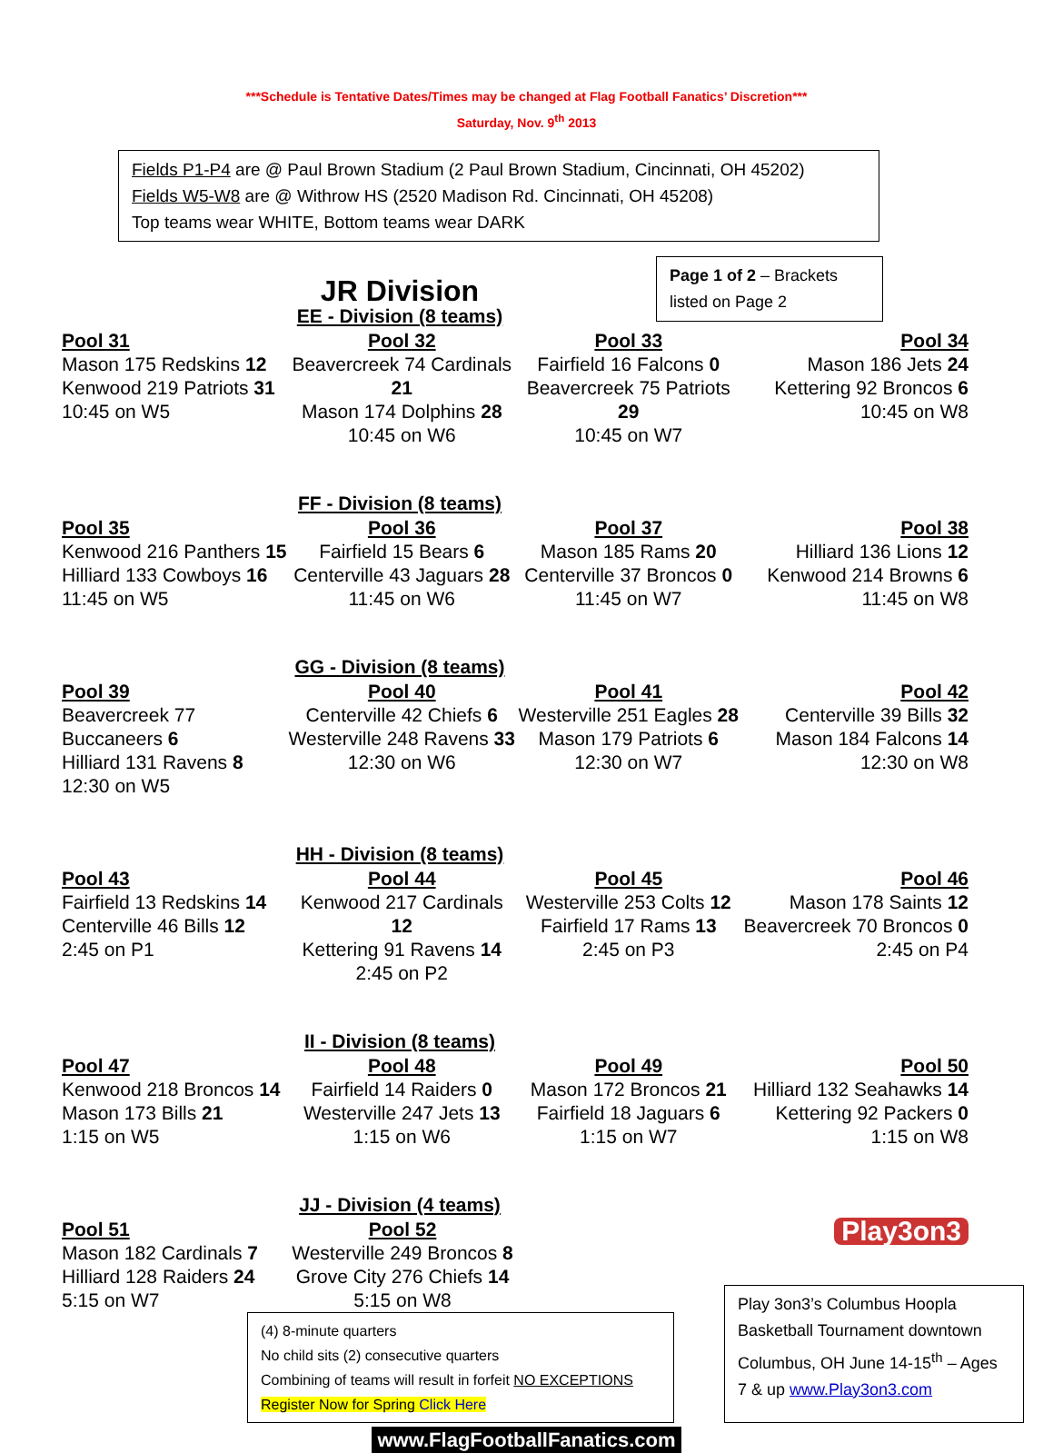***Schedule is Tentative Dates/Times may be changed at Flag Football Fanatics’ Discretion***
Saturday, Nov. 9<sup>th</sup> 2013
Fields P1-P4 are @ Paul Brown Stadium (2 Paul Brown Stadium, Cincinnati, OH 45202)
Fields W5-W8 are @ Withrow HS (2520 Madison Rd. Cincinnati, OH 45208)
Top teams wear WHITE, Bottom teams wear DARK
JR Division
Page 1 of 2 – Brackets listed on Page 2
EE - Division (8 teams)
Pool 31
Mason 175 Redskins 12
Kenwood 219 Patriots 31
10:45 on W5
Pool 32
Beavercreek 74 Cardinals 21
Mason 174 Dolphins 28
10:45 on W6
Pool 33
Fairfield 16 Falcons 0
Beavercreek 75 Patriots 29
10:45 on W7
Pool 34
Mason 186 Jets 24
Kettering 92 Broncos 6
10:45 on W8
FF - Division (8 teams)
Pool 35
Kenwood 216 Panthers 15
Hilliard 133 Cowboys 16
11:45 on W5
Pool 36
Fairfield 15 Bears 6
Centerville 43 Jaguars 28
11:45 on W6
Pool 37
Mason 185 Rams 20
Centerville 37 Broncos 0
11:45 on W7
Pool 38
Hilliard 136 Lions 12
Kenwood 214 Browns 6
11:45 on W8
GG - Division (8 teams)
Pool 39
Beavercreek 77 Buccaneers 6
Hilliard 131 Ravens 8
12:30 on W5
Pool 40
Centerville 42 Chiefs 6
Westerville 248 Ravens 33
12:30 on W6
Pool 41
Westerville 251 Eagles 28
Mason 179 Patriots 6
12:30 on W7
Pool 42
Centerville 39 Bills 32
Mason 184 Falcons 14
12:30 on W8
HH - Division (8 teams)
Pool 43
Fairfield 13 Redskins 14
Centerville 46 Bills 12
2:45 on P1
Pool 44
Kenwood 217 Cardinals 12
Kettering 91 Ravens 14
2:45 on P2
Pool 45
Westerville 253 Colts 12
Fairfield 17 Rams 13
2:45 on P3
Pool 46
Mason 178 Saints 12
Beavercreek 70 Broncos 0
2:45 on P4
II - Division (8 teams)
Pool 47
Kenwood 218 Broncos 14
Mason 173 Bills 21
1:15 on W5
Pool 48
Fairfield 14 Raiders 0
Westerville 247 Jets 13
1:15 on W6
Pool 49
Mason 172 Broncos 21
Fairfield 18 Jaguars 6
1:15 on W7
Pool 50
Hilliard 132 Seahawks 14
Kettering 92 Packers 0
1:15 on W8
JJ - Division (4 teams)
Pool 51
Mason 182 Cardinals 7
Hilliard 128 Raiders 24
5:15 on W7
Pool 52
Westerville 249 Broncos 8
Grove City 276 Chiefs 14
5:15 on W8
Play3on3
(4) 8-minute quarters
No child sits (2) consecutive quarters
Combining of teams will result in forfeit NO EXCEPTIONS
Register Now for Spring Click Here
Play 3on3’s Columbus Hoopla Basketball Tournament downtown Columbus, OH June 14-15<sup>th</sup> – Ages 7 & up www.Play3on3.com
www.FlagFootballFanatics.com